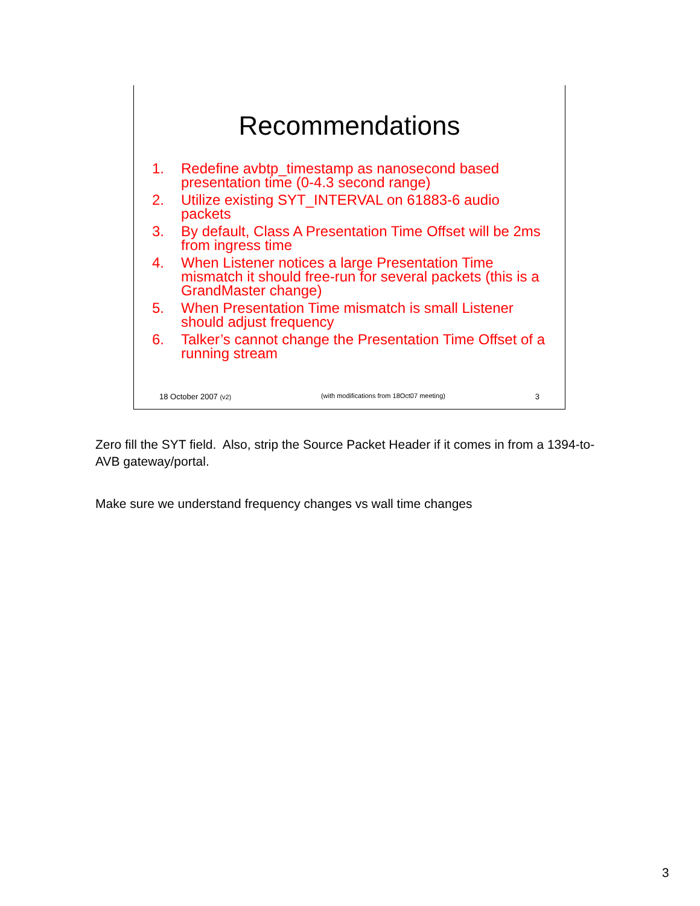Recommendations
1. Redefine avbtp_timestamp as nanosecond based presentation time (0-4.3 second range)
2. Utilize existing SYT_INTERVAL on 61883-6 audio packets
3. By default, Class A Presentation Time Offset will be 2ms from ingress time
4. When Listener notices a large Presentation Time mismatch it should free-run for several packets (this is a GrandMaster change)
5. When Presentation Time mismatch is small Listener should adjust frequency
6. Talker’s cannot change the Presentation Time Offset of a running stream
18 October 2007 (v2) (with modifications from 18Oct07 meeting) 3
Zero fill the SYT field. Also, strip the Source Packet Header if it comes in from a 1394-to-AVB gateway/portal.
Make sure we understand frequency changes vs wall time changes
3